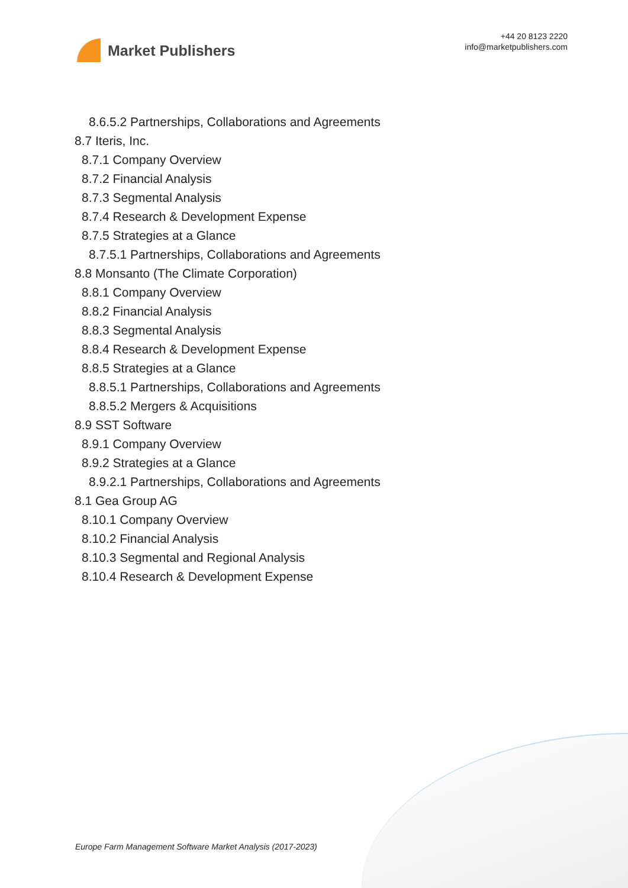Market Publishers
+44 20 8123 2220
info@marketpublishers.com
8.6.5.2 Partnerships, Collaborations and Agreements
8.7 Iteris, Inc.
8.7.1 Company Overview
8.7.2 Financial Analysis
8.7.3 Segmental Analysis
8.7.4 Research & Development Expense
8.7.5 Strategies at a Glance
8.7.5.1 Partnerships, Collaborations and Agreements
8.8 Monsanto (The Climate Corporation)
8.8.1 Company Overview
8.8.2 Financial Analysis
8.8.3 Segmental Analysis
8.8.4 Research & Development Expense
8.8.5 Strategies at a Glance
8.8.5.1 Partnerships, Collaborations and Agreements
8.8.5.2 Mergers & Acquisitions
8.9 SST Software
8.9.1 Company Overview
8.9.2 Strategies at a Glance
8.9.2.1 Partnerships, Collaborations and Agreements
8.1 Gea Group AG
8.10.1 Company Overview
8.10.2 Financial Analysis
8.10.3 Segmental and Regional Analysis
8.10.4 Research & Development Expense
Europe Farm Management Software Market Analysis (2017-2023)